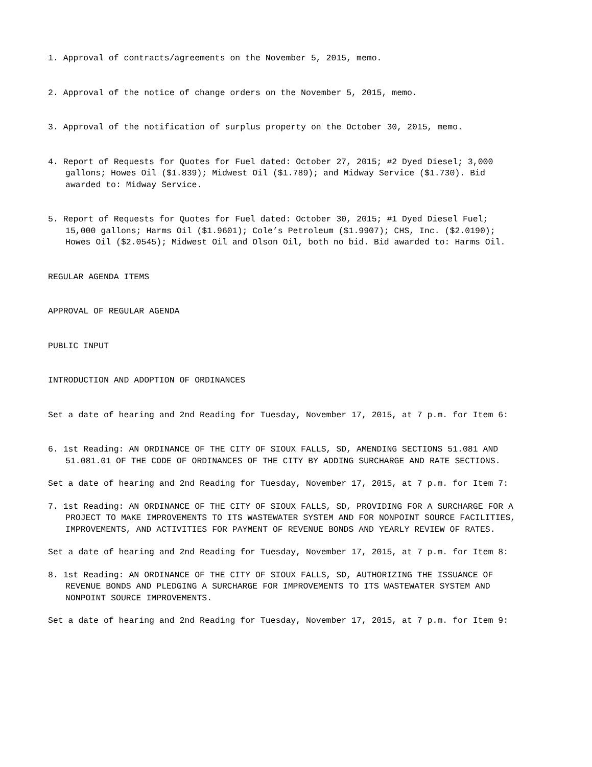1. Approval of contracts/agreements on the November 5, 2015, memo.
2. Approval of the notice of change orders on the November 5, 2015, memo.
3. Approval of the notification of surplus property on the October 30, 2015, memo.
4. Report of Requests for Quotes for Fuel dated: October 27, 2015; #2 Dyed Diesel; 3,000 gallons; Howes Oil ($1.839); Midwest Oil ($1.789); and Midway Service ($1.730). Bid awarded to: Midway Service.
5. Report of Requests for Quotes for Fuel dated: October 30, 2015; #1 Dyed Diesel Fuel; 15,000 gallons; Harms Oil ($1.9601); Cole’s Petroleum ($1.9907); CHS, Inc. ($2.0190); Howes Oil ($2.0545); Midwest Oil and Olson Oil, both no bid. Bid awarded to: Harms Oil.
REGULAR AGENDA ITEMS
APPROVAL OF REGULAR AGENDA
PUBLIC INPUT
INTRODUCTION AND ADOPTION OF ORDINANCES
Set a date of hearing and 2nd Reading for Tuesday, November 17, 2015, at 7 p.m. for Item 6:
6. 1st Reading: AN ORDINANCE OF THE CITY OF SIOUX FALLS, SD, AMENDING SECTIONS 51.081 AND 51.081.01 OF THE CODE OF ORDINANCES OF THE CITY BY ADDING SURCHARGE AND RATE SECTIONS.
Set a date of hearing and 2nd Reading for Tuesday, November 17, 2015, at 7 p.m. for Item 7:
7. 1st Reading: AN ORDINANCE OF THE CITY OF SIOUX FALLS, SD, PROVIDING FOR A SURCHARGE FOR A PROJECT TO MAKE IMPROVEMENTS TO ITS WASTEWATER SYSTEM AND FOR NONPOINT SOURCE FACILITIES, IMPROVEMENTS, AND ACTIVITIES FOR PAYMENT OF REVENUE BONDS AND YEARLY REVIEW OF RATES.
Set a date of hearing and 2nd Reading for Tuesday, November 17, 2015, at 7 p.m. for Item 8:
8. 1st Reading: AN ORDINANCE OF THE CITY OF SIOUX FALLS, SD, AUTHORIZING THE ISSUANCE OF REVENUE BONDS AND PLEDGING A SURCHARGE FOR IMPROVEMENTS TO ITS WASTEWATER SYSTEM AND NONPOINT SOURCE IMPROVEMENTS.
Set a date of hearing and 2nd Reading for Tuesday, November 17, 2015, at 7 p.m. for Item 9: